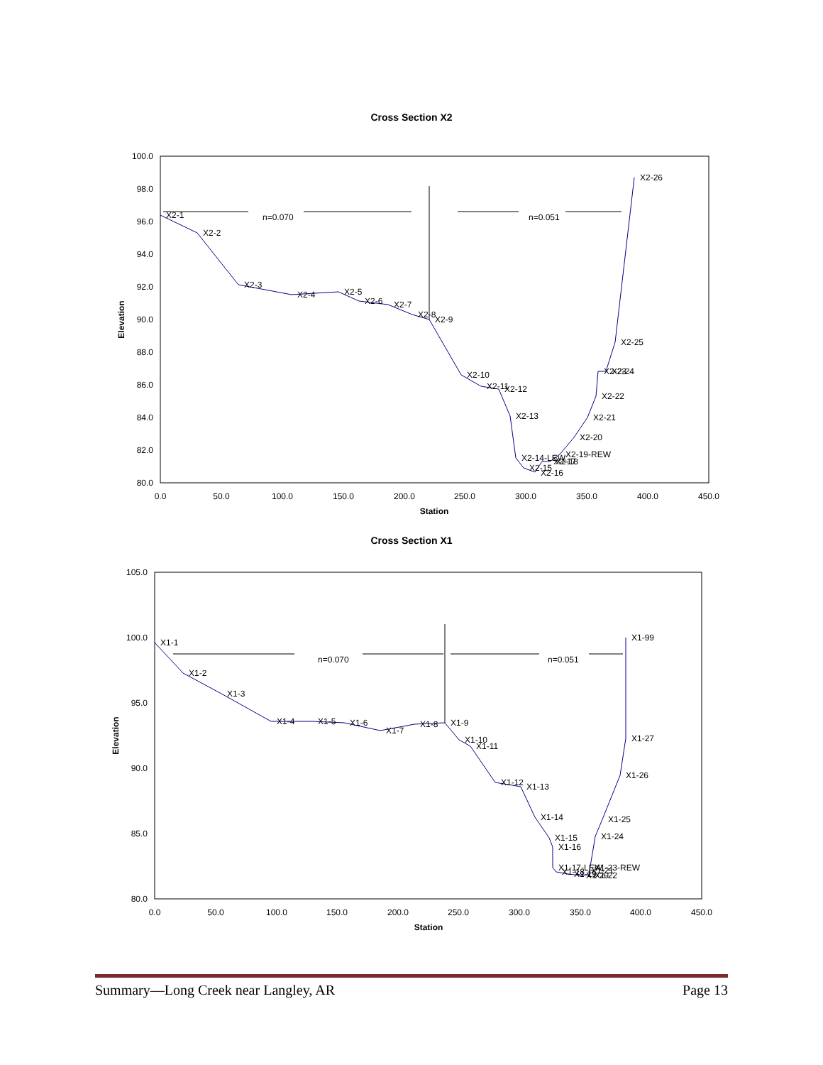Cross Section X2
100.0
98.0
96.0
94.0
92.0
90.0
88.0
86.0
84.0
82.0
80.0
0.0
50.0
100.0
150.0
200.0
250.0
300.0
350.0
400.0
450.0
Station
Elevation
n=0.070
n=0.051
X2-1
X2-2
X2-3
X2-4
X2-5
X2-6
X2-7
X2-8
X2-9
X2-10
X2-11
X2-12
X2-13
X2-14-LEW
X2-15
X2-16
X2-17
X2-18
X2-19-REW
X2-20
X2-21
X2-22
X2-23
X2-24
X2-25
X2-26
Cross Section X1
105.0
100.0
95.0
90.0
85.0
80.0
0.0
50.0
100.0
150.0
200.0
250.0
300.0
350.0
400.0
450.0
Station
Elevation
n=0.070
n=0.051
X1-1
X1-2
X1-3
X1-4
X1-5
X1-6
X1-7
X1-8
X1-9
X1-10
X1-11
X1-12
X1-13
X1-14
X1-15
X1-16
X1-17-LEW
X1-18
X1-19
X1-20
X1-21
X1-22
X1-23-REW
X1-24
X1-25
X1-26
X1-27
X1-99
Summary—Long Creek near Langley, AR Page 13